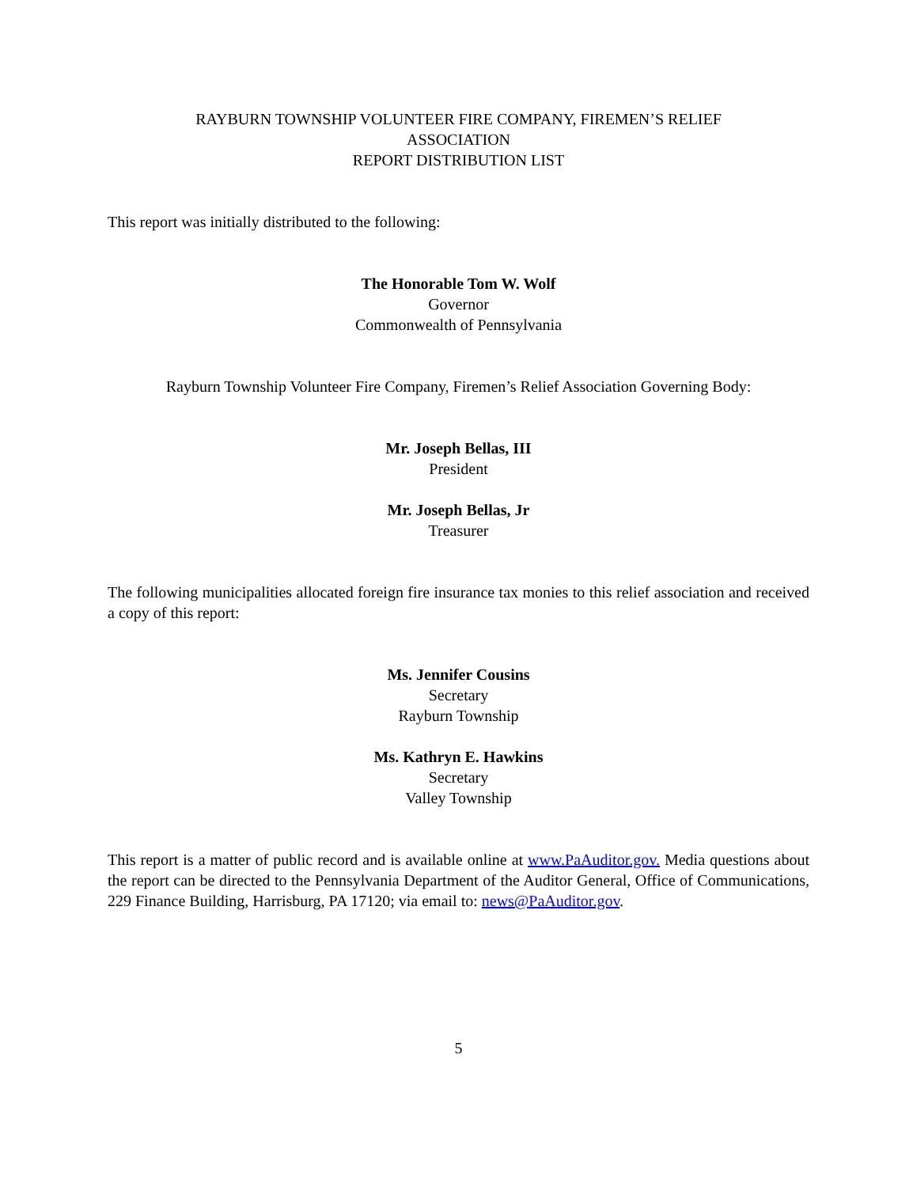RAYBURN TOWNSHIP VOLUNTEER FIRE COMPANY, FIREMEN’S RELIEF
ASSOCIATION
REPORT DISTRIBUTION LIST
This report was initially distributed to the following:
The Honorable Tom W. Wolf
Governor
Commonwealth of Pennsylvania
Rayburn Township Volunteer Fire Company, Firemen’s Relief Association Governing Body:
Mr. Joseph Bellas, III
President
Mr. Joseph Bellas, Jr
Treasurer
The following municipalities allocated foreign fire insurance tax monies to this relief association and received a copy of this report:
Ms. Jennifer Cousins
Secretary
Rayburn Township
Ms. Kathryn E. Hawkins
Secretary
Valley Township
This report is a matter of public record and is available online at www.PaAuditor.gov. Media questions about the report can be directed to the Pennsylvania Department of the Auditor General, Office of Communications, 229 Finance Building, Harrisburg, PA 17120; via email to: news@PaAuditor.gov.
5